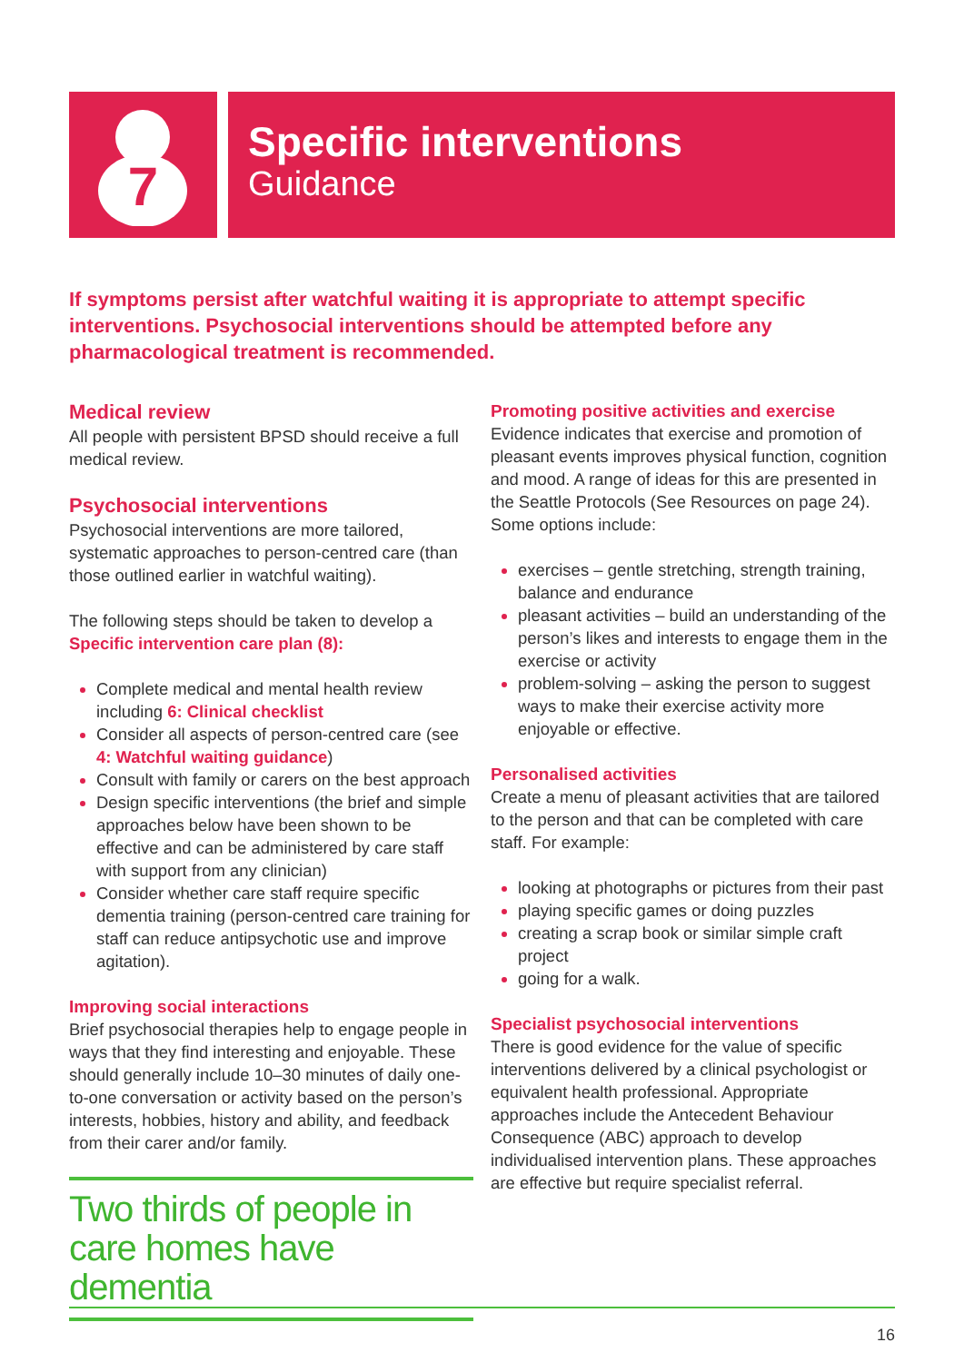7
Specific interventions
Guidance
If symptoms persist after watchful waiting it is appropriate to attempt specific interventions. Psychosocial interventions should be attempted before any pharmacological treatment is recommended.
Medical review
All people with persistent BPSD should receive a full medical review.
Psychosocial interventions
Psychosocial interventions are more tailored, systematic approaches to person-centred care (than those outlined earlier in watchful waiting).
The following steps should be taken to develop a Specific intervention care plan (8):
Complete medical and mental health review including 6: Clinical checklist
Consider all aspects of person-centred care (see 4: Watchful waiting guidance)
Consult with family or carers on the best approach
Design specific interventions (the brief and simple approaches below have been shown to be effective and can be administered by care staff with support from any clinician)
Consider whether care staff require specific dementia training (person-centred care training for staff can reduce antipsychotic use and improve agitation).
Improving social interactions
Brief psychosocial therapies help to engage people in ways that they find interesting and enjoyable. These should generally include 10–30 minutes of daily one-to-one conversation or activity based on the person’s interests, hobbies, history and ability, and feedback from their carer and/or family.
Two thirds of people in care homes have dementia
Promoting positive activities and exercise
Evidence indicates that exercise and promotion of pleasant events improves physical function, cognition and mood. A range of ideas for this are presented in the Seattle Protocols (See Resources on page 24). Some options include:
exercises – gentle stretching, strength training, balance and endurance
pleasant activities – build an understanding of the person’s likes and interests to engage them in the exercise or activity
problem-solving – asking the person to suggest ways to make their exercise activity more enjoyable or effective.
Personalised activities
Create a menu of pleasant activities that are tailored to the person and that can be completed with care staff. For example:
looking at photographs or pictures from their past
playing specific games or doing puzzles
creating a scrap book or similar simple craft project
going for a walk.
Specialist psychosocial interventions
There is good evidence for the value of specific interventions delivered by a clinical psychologist or equivalent health professional. Appropriate approaches include the Antecedent Behaviour Consequence (ABC) approach to develop individualised intervention plans. These approaches are effective but require specialist referral.
16